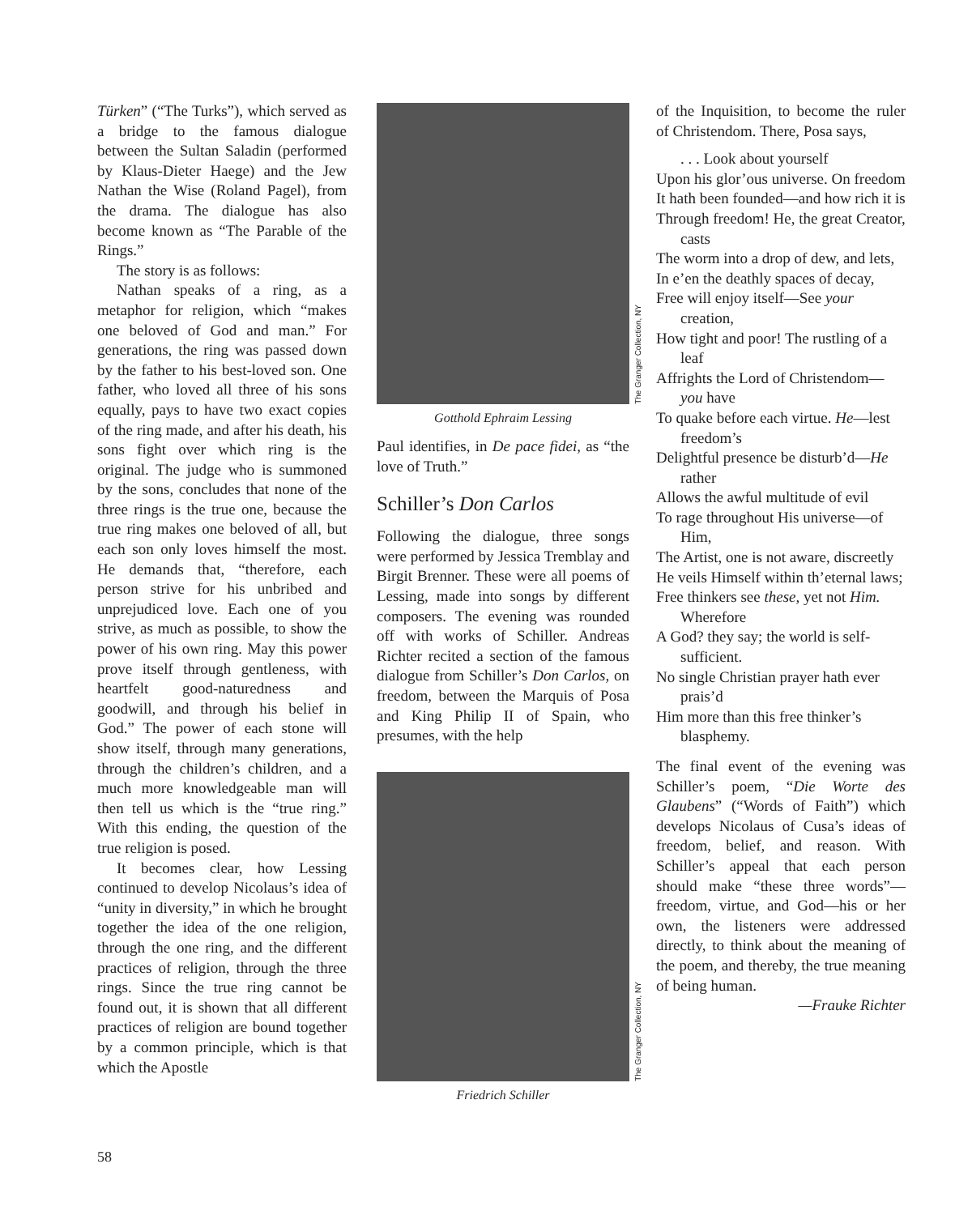Türken” (“The Turks”), which served as a bridge to the famous dialogue between the Sultan Saladin (performed by Klaus-Dieter Haege) and the Jew Nathan the Wise (Roland Pagel), from the drama. The dialogue has also become known as “The Parable of the Rings.”
The story is as follows:
Nathan speaks of a ring, as a metaphor for religion, which “makes one beloved of God and man.” For generations, the ring was passed down by the father to his best-loved son. One father, who loved all three of his sons equally, pays to have two exact copies of the ring made, and after his death, his sons fight over which ring is the original. The judge who is summoned by the sons, concludes that none of the three rings is the true one, because the true ring makes one beloved of all, but each son only loves himself the most. He demands that, “therefore, each person strive for his unbribed and unprejudiced love. Each one of you strive, as much as possible, to show the power of his own ring. May this power prove itself through gentleness, with heartfelt good-naturedness and goodwill, and through his belief in God.” The power of each stone will show itself, through many generations, through the children’s children, and a much more knowledgeable man will then tell us which is the “true ring.” With this ending, the question of the true religion is posed.
It becomes clear, how Lessing continued to develop Nicolaus’s idea of “unity in diversity,” in which he brought together the idea of the one religion, through the one ring, and the different practices of religion, through the three rings. Since the true ring cannot be found out, it is shown that all different practices of religion are bound together by a common principle, which is that which the Apostle
The Granger Collection, NY
Gotthold Ephraim Lessing
Paul identifies, in De pace fidei, as “the love of Truth.”
Schiller’s Don Carlos
Following the dialogue, three songs were performed by Jessica Tremblay and Birgit Brenner. These were all poems of Lessing, made into songs by different composers. The evening was rounded off with works of Schiller. Andreas Richter recited a section of the famous dialogue from Schiller’s Don Carlos, on freedom, between the Marquis of Posa and King Philip II of Spain, who presumes, with the help
The Granger Collection, NY
Friedrich Schiller
of the Inquisition, to become the ruler of Christendom. There, Posa says,
. . . Look about yourself
Upon his glor’ous universe. On freedom
It hath been founded—and how rich it is
Through freedom! He, the great Creator, casts
The worm into a drop of dew, and lets,
In e’en the deathly spaces of decay,
Free will enjoy itself—See your creation,
How tight and poor! The rustling of a leaf
Affrights the Lord of Christendom—you have
To quake before each virtue. He—lest freedom’s
Delightful presence be disturb’d—He rather
Allows the awful multitude of evil
To rage throughout His universe—of Him,
The Artist, one is not aware, discreetly
He veils Himself within th’eternal laws;
Free thinkers see these, yet not Him. Wherefore
A God? they say; the world is self-sufficient.
No single Christian prayer hath ever prais’d
Him more than this free thinker’s blasphemy.
The final event of the evening was Schiller’s poem, “Die Worte des Glaubens” (“Words of Faith”) which develops Nicolaus of Cusa’s ideas of freedom, belief, and reason. With Schiller’s appeal that each person should make “these three words”—freedom, virtue, and God—his or her own, the listeners were addressed directly, to think about the meaning of the poem, and thereby, the true meaning of being human.
—Frauke Richter
58